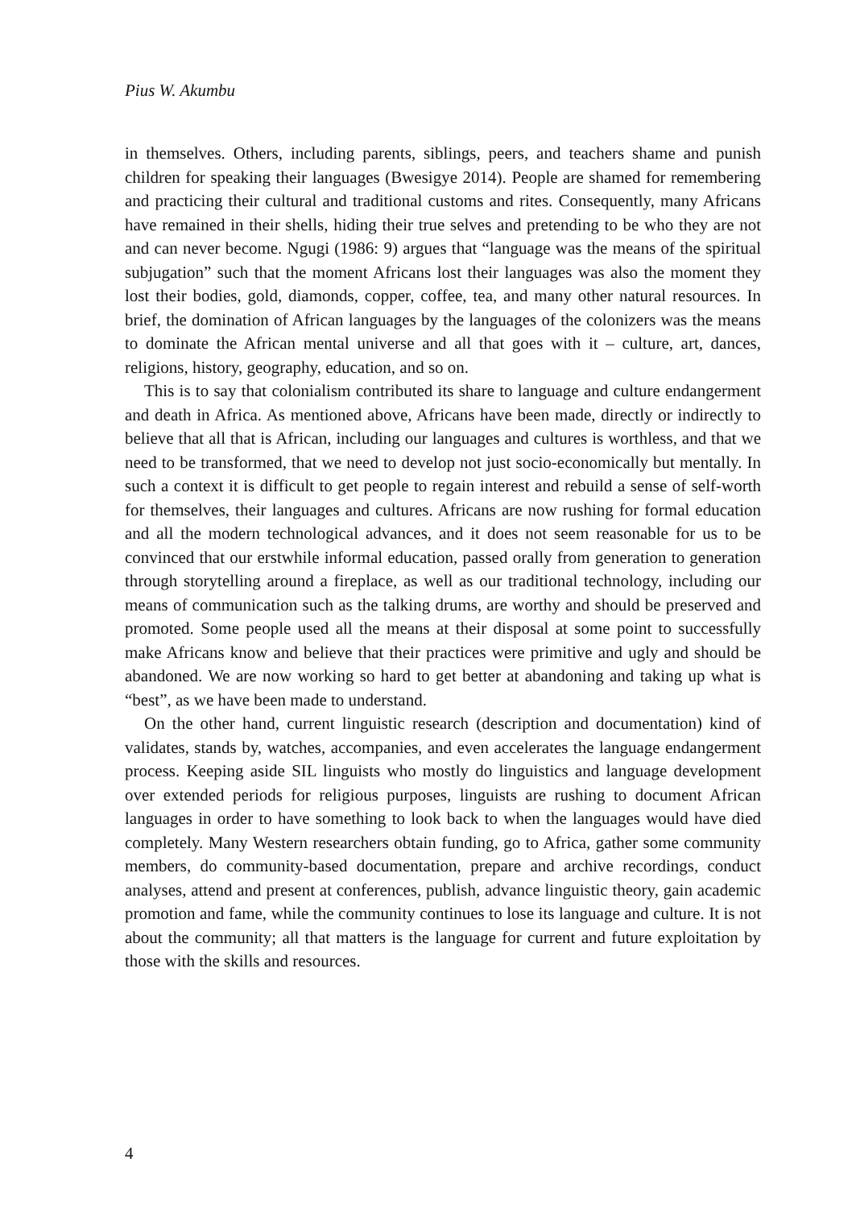Pius W. Akumbu
in themselves. Others, including parents, siblings, peers, and teachers shame and punish children for speaking their languages (Bwesigye 2014). People are shamed for remembering and practicing their cultural and traditional customs and rites. Consequently, many Africans have remained in their shells, hiding their true selves and pretending to be who they are not and can never become. Ngugi (1986: 9) argues that “language was the means of the spiritual subjugation” such that the moment Africans lost their languages was also the moment they lost their bodies, gold, diamonds, copper, coffee, tea, and many other natural resources. In brief, the domination of African languages by the languages of the colonizers was the means to dominate the African mental universe and all that goes with it – culture, art, dances, religions, history, geography, education, and so on.
This is to say that colonialism contributed its share to language and culture endangerment and death in Africa. As mentioned above, Africans have been made, directly or indirectly to believe that all that is African, including our languages and cultures is worthless, and that we need to be transformed, that we need to develop not just socio-economically but mentally. In such a context it is difficult to get people to regain interest and rebuild a sense of self-worth for themselves, their languages and cultures. Africans are now rushing for formal education and all the modern technological advances, and it does not seem reasonable for us to be convinced that our erstwhile informal education, passed orally from generation to generation through storytelling around a fireplace, as well as our traditional technology, including our means of communication such as the talking drums, are worthy and should be preserved and promoted. Some people used all the means at their disposal at some point to successfully make Africans know and believe that their practices were primitive and ugly and should be abandoned. We are now working so hard to get better at abandoning and taking up what is “best”, as we have been made to understand.
On the other hand, current linguistic research (description and documentation) kind of validates, stands by, watches, accompanies, and even accelerates the language endangerment process. Keeping aside SIL linguists who mostly do linguistics and language development over extended periods for religious purposes, linguists are rushing to document African languages in order to have something to look back to when the languages would have died completely. Many Western researchers obtain funding, go to Africa, gather some community members, do community-based documentation, prepare and archive recordings, conduct analyses, attend and present at conferences, publish, advance linguistic theory, gain academic promotion and fame, while the community continues to lose its language and culture. It is not about the community; all that matters is the language for current and future exploitation by those with the skills and resources.
4